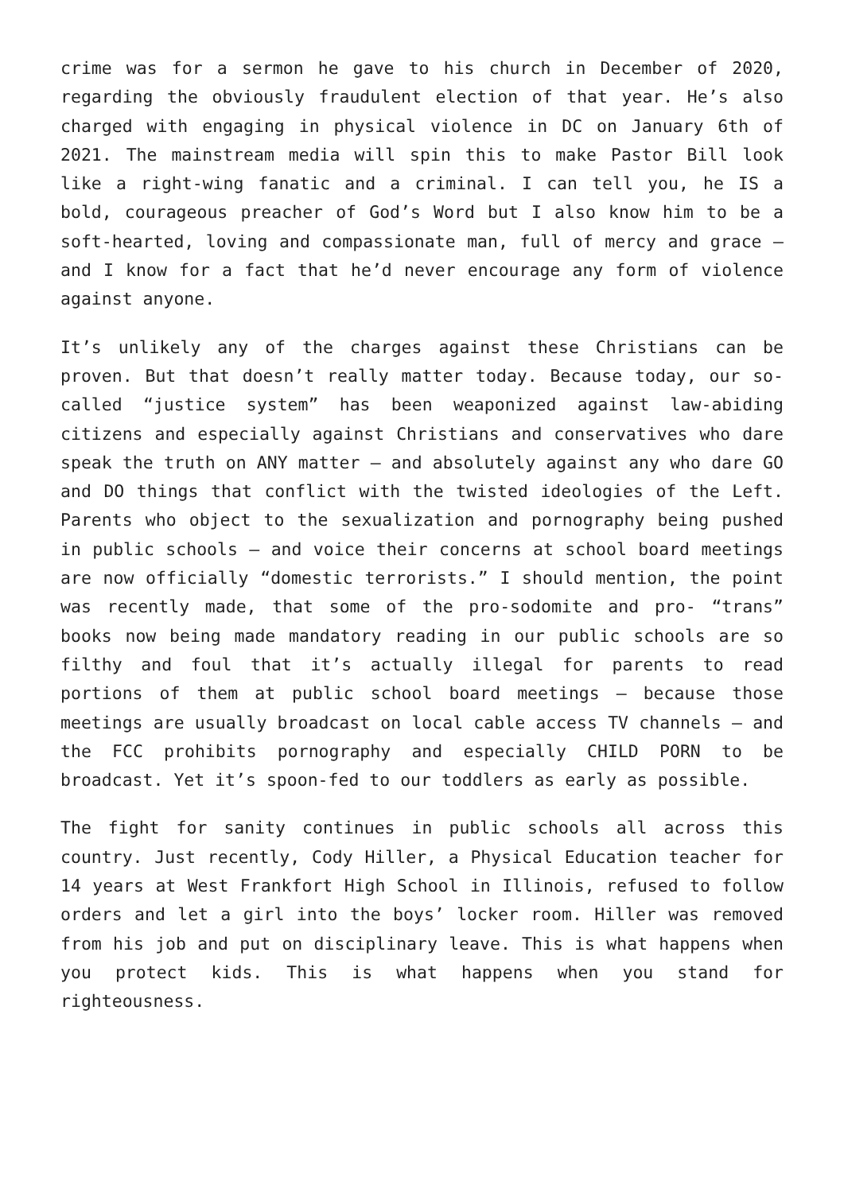crime was for a sermon he gave to his church in December of 2020, regarding the obviously fraudulent election of that year. He’s also charged with engaging in physical violence in DC on January 6th of 2021. The mainstream media will spin this to make Pastor Bill look like a right-wing fanatic and a criminal. I can tell you, he IS a bold, courageous preacher of God’s Word but I also know him to be a soft-hearted, loving and compassionate man, full of mercy and grace – and I know for a fact that he’d never encourage any form of violence against anyone.
It’s unlikely any of the charges against these Christians can be proven. But that doesn’t really matter today. Because today, our so-called “justice system” has been weaponized against law-abiding citizens and especially against Christians and conservatives who dare speak the truth on ANY matter – and absolutely against any who dare GO and DO things that conflict with the twisted ideologies of the Left. Parents who object to the sexualization and pornography being pushed in public schools – and voice their concerns at school board meetings are now officially “domestic terrorists.” I should mention, the point was recently made, that some of the pro-sodomite and pro- “trans” books now being made mandatory reading in our public schools are so filthy and foul that it’s actually illegal for parents to read portions of them at public school board meetings – because those meetings are usually broadcast on local cable access TV channels – and the FCC prohibits pornography and especially CHILD PORN to be broadcast. Yet it’s spoon-fed to our toddlers as early as possible.
The fight for sanity continues in public schools all across this country. Just recently, Cody Hiller, a Physical Education teacher for 14 years at West Frankfort High School in Illinois, refused to follow orders and let a girl into the boys’ locker room. Hiller was removed from his job and put on disciplinary leave. This is what happens when you protect kids. This is what happens when you stand for righteousness.